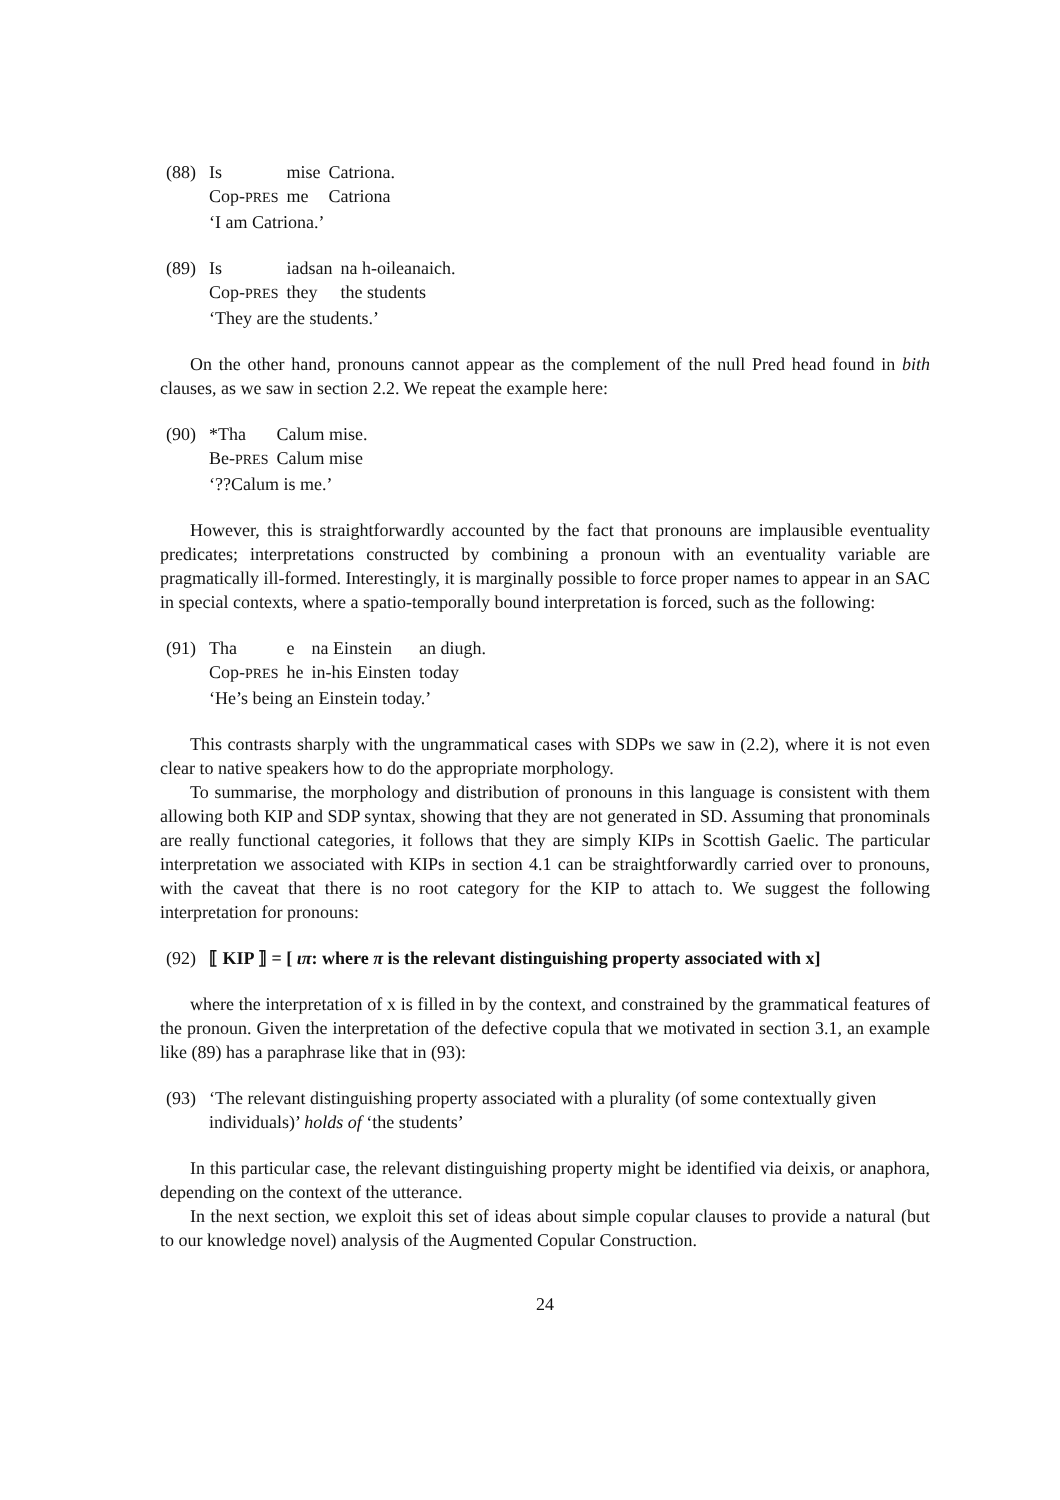(88)
| Is | mise | Catriona. |
| Cop- PRES | me | Catriona |
‘I am Catriona.’
(89)
| Is | iadsan | na h-oileanaich. |
| Cop- PRES | they | the students |
‘They are the students.’
On the other hand, pronouns cannot appear as the complement of the null Pred head found in bith clauses, as we saw in section 2.2. We repeat the example here:
(90)
| *Tha | Calum mise. |
| Be- PRES | Calum mise |
‘??Calum is me.’
However, this is straightforwardly accounted by the fact that pronouns are implausible eventuality predicates; interpretations constructed by combining a pronoun with an eventuality variable are pragmatically ill-formed. Interestingly, it is marginally possible to force proper names to appear in an SAC in special contexts, where a spatio-temporally bound interpretation is forced, such as the following:
(91)
| Tha | e | na Einstein | an diugh. |
| Cop- PRES | he | in-his Einsten | today |
‘He’s being an Einstein today.’
This contrasts sharply with the ungrammatical cases with SDPs we saw in (2.2), where it is not even clear to native speakers how to do the appropriate morphology.
To summarise, the morphology and distribution of pronouns in this language is consistent with them allowing both KIP and SDP syntax, showing that they are not generated in SD. Assuming that pronominals are really functional categories, it follows that they are simply KIPs in Scottish Gaelic. The particular interpretation we associated with KIPs in section 4.1 can be straightforwardly carried over to pronouns, with the caveat that there is no root category for the KIP to attach to. We suggest the following interpretation for pronouns:
(92)
⟦ KIP ⟧ = [ ιπ: where π is the relevant distinguishing property associated with x]
where the interpretation of x is filled in by the context, and constrained by the grammatical features of the pronoun. Given the interpretation of the defective copula that we motivated in section 3.1, an example like (89) has a paraphrase like that in (93):
(93)
‘The relevant distinguishing property associated with a plurality (of some contextually given individuals)’ holds of ‘the students’
In this particular case, the relevant distinguishing property might be identified via deixis, or anaphora, depending on the context of the utterance.
In the next section, we exploit this set of ideas about simple copular clauses to provide a natural (but to our knowledge novel) analysis of the Augmented Copular Construction.
24